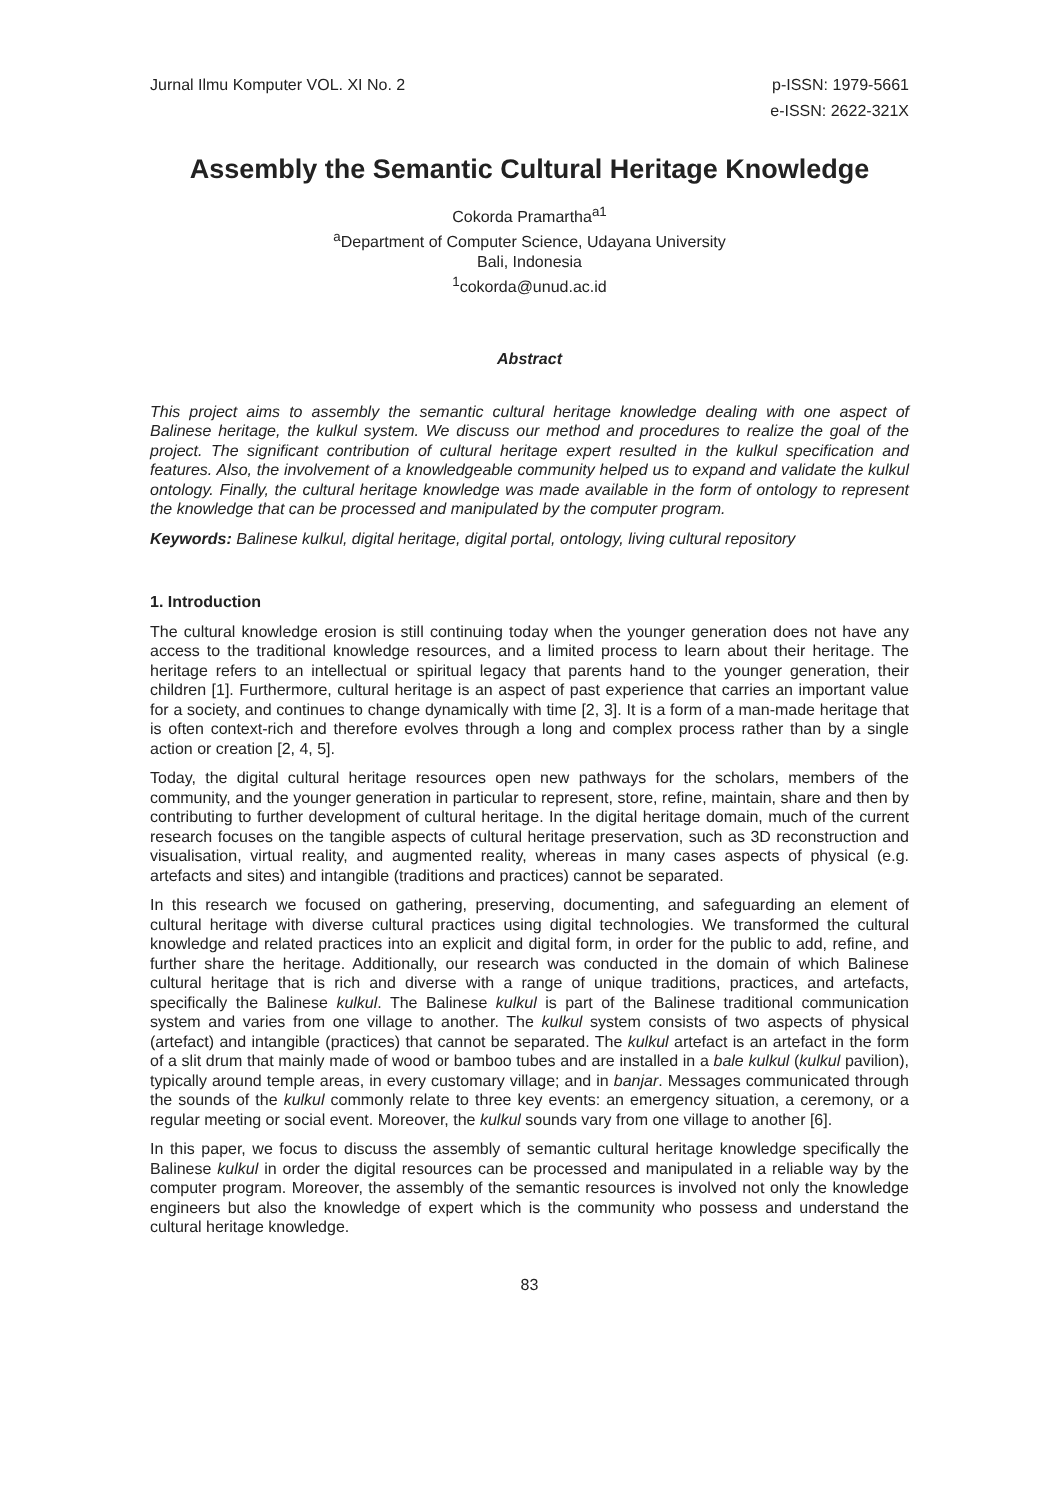Jurnal Ilmu Komputer VOL. XI No. 2
p-ISSN: 1979-5661
e-ISSN: 2622-321X
Assembly the Semantic Cultural Heritage Knowledge
Cokorda Pramartha<sup>a1</sup>
<sup>a</sup> Department of Computer Science, Udayana University
Bali, Indonesia
<sup>1</sup> cokorda@unud.ac.id
Abstract
This project aims to assembly the semantic cultural heritage knowledge dealing with one aspect of Balinese heritage, the kulkul system. We discuss our method and procedures to realize the goal of the project. The significant contribution of cultural heritage expert resulted in the kulkul specification and features. Also, the involvement of a knowledgeable community helped us to expand and validate the kulkul ontology. Finally, the cultural heritage knowledge was made available in the form of ontology to represent the knowledge that can be processed and manipulated by the computer program.
Keywords: Balinese kulkul, digital heritage, digital portal, ontology, living cultural repository
1. Introduction
The cultural knowledge erosion is still continuing today when the younger generation does not have any access to the traditional knowledge resources, and a limited process to learn about their heritage. The heritage refers to an intellectual or spiritual legacy that parents hand to the younger generation, their children [1]. Furthermore, cultural heritage is an aspect of past experience that carries an important value for a society, and continues to change dynamically with time [2, 3]. It is a form of a man-made heritage that is often context-rich and therefore evolves through a long and complex process rather than by a single action or creation [2, 4, 5].
Today, the digital cultural heritage resources open new pathways for the scholars, members of the community, and the younger generation in particular to represent, store, refine, maintain, share and then by contributing to further development of cultural heritage. In the digital heritage domain, much of the current research focuses on the tangible aspects of cultural heritage preservation, such as 3D reconstruction and visualisation, virtual reality, and augmented reality, whereas in many cases aspects of physical (e.g. artefacts and sites) and intangible (traditions and practices) cannot be separated.
In this research we focused on gathering, preserving, documenting, and safeguarding an element of cultural heritage with diverse cultural practices using digital technologies. We transformed the cultural knowledge and related practices into an explicit and digital form, in order for the public to add, refine, and further share the heritage. Additionally, our research was conducted in the domain of which Balinese cultural heritage that is rich and diverse with a range of unique traditions, practices, and artefacts, specifically the Balinese kulkul. The Balinese kulkul is part of the Balinese traditional communication system and varies from one village to another. The kulkul system consists of two aspects of physical (artefact) and intangible (practices) that cannot be separated. The kulkul artefact is an artefact in the form of a slit drum that mainly made of wood or bamboo tubes and are installed in a bale kulkul (kulkul pavilion), typically around temple areas, in every customary village; and in banjar. Messages communicated through the sounds of the kulkul commonly relate to three key events: an emergency situation, a ceremony, or a regular meeting or social event. Moreover, the kulkul sounds vary from one village to another [6].
In this paper, we focus to discuss the assembly of semantic cultural heritage knowledge specifically the Balinese kulkul in order the digital resources can be processed and manipulated in a reliable way by the computer program. Moreover, the assembly of the semantic resources is involved not only the knowledge engineers but also the knowledge of expert which is the community who possess and understand the cultural heritage knowledge.
83